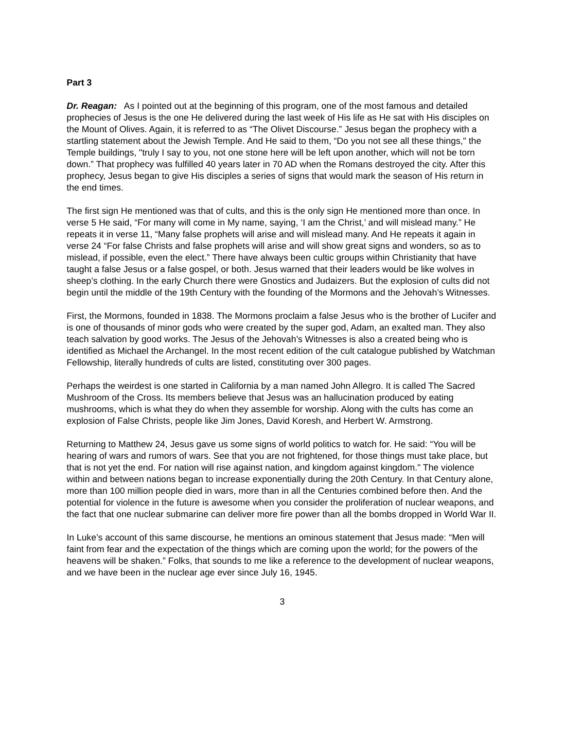Part 3
Dr. Reagan: As I pointed out at the beginning of this program, one of the most famous and detailed prophecies of Jesus is the one He delivered during the last week of His life as He sat with His disciples on the Mount of Olives. Again, it is referred to as “The Olivet Discourse.” Jesus began the prophecy with a startling statement about the Jewish Temple. And He said to them, “Do you not see all these things," the Temple buildings, "truly I say to you, not one stone here will be left upon another, which will not be torn down.” That prophecy was fulfilled 40 years later in 70 AD when the Romans destroyed the city. After this prophecy, Jesus began to give His disciples a series of signs that would mark the season of His return in the end times.
The first sign He mentioned was that of cults, and this is the only sign He mentioned more than once. In verse 5 He said, “For many will come in My name, saying, ‘I am the Christ,’ and will mislead many.” He repeats it in verse 11, “Many false prophets will arise and will mislead many. And He repeats it again in verse 24 “For false Christs and false prophets will arise and will show great signs and wonders, so as to mislead, if possible, even the elect.” There have always been cultic groups within Christianity that have taught a false Jesus or a false gospel, or both. Jesus warned that their leaders would be like wolves in sheep’s clothing. In the early Church there were Gnostics and Judaizers. But the explosion of cults did not begin until the middle of the 19th Century with the founding of the Mormons and the Jehovah’s Witnesses.
First, the Mormons, founded in 1838. The Mormons proclaim a false Jesus who is the brother of Lucifer and is one of thousands of minor gods who were created by the super god, Adam, an exalted man. They also teach salvation by good works. The Jesus of the Jehovah’s Witnesses is also a created being who is identified as Michael the Archangel. In the most recent edition of the cult catalogue published by Watchman Fellowship, literally hundreds of cults are listed, constituting over 300 pages.
Perhaps the weirdest is one started in California by a man named John Allegro. It is called The Sacred Mushroom of the Cross. Its members believe that Jesus was an hallucination produced by eating mushrooms, which is what they do when they assemble for worship. Along with the cults has come an explosion of False Christs, people like Jim Jones, David Koresh, and Herbert W. Armstrong.
Returning to Matthew 24, Jesus gave us some signs of world politics to watch for. He said: “You will be hearing of wars and rumors of wars. See that you are not frightened, for those things must take place, but that is not yet the end. For nation will rise against nation, and kingdom against kingdom." The violence within and between nations began to increase exponentially during the 20th Century. In that Century alone, more than 100 million people died in wars, more than in all the Centuries combined before then. And the potential for violence in the future is awesome when you consider the proliferation of nuclear weapons, and the fact that one nuclear submarine can deliver more fire power than all the bombs dropped in World War II.
In Luke’s account of this same discourse, he mentions an ominous statement that Jesus made: “Men will faint from fear and the expectation of the things which are coming upon the world; for the powers of the heavens will be shaken.” Folks, that sounds to me like a reference to the development of nuclear weapons, and we have been in the nuclear age ever since July 16, 1945.
3